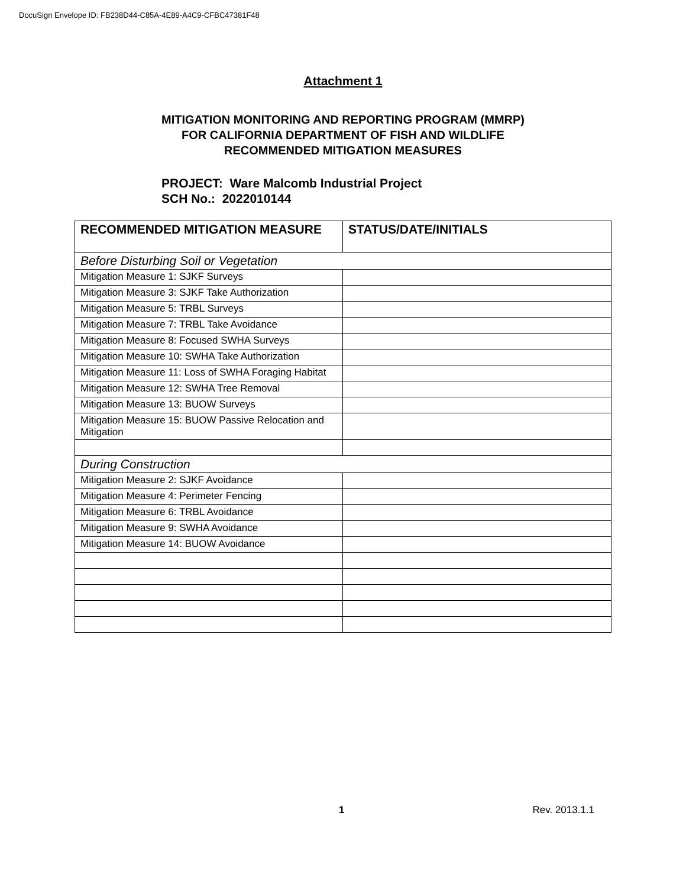DocuSign Envelope ID: FB238D44-C85A-4E89-A4C9-CFBC47381F48
Attachment 1
MITIGATION MONITORING AND REPORTING PROGRAM (MMRP)
FOR CALIFORNIA DEPARTMENT OF FISH AND WILDLIFE
RECOMMENDED MITIGATION MEASURES
PROJECT: Ware Malcomb Industrial Project
SCH No.: 2022010144
| RECOMMENDED MITIGATION MEASURE | STATUS/DATE/INITIALS |
| --- | --- |
| Before Disturbing Soil or Vegetation | |
| Mitigation Measure 1: SJKF Surveys | |
| Mitigation Measure 3: SJKF Take Authorization | |
| Mitigation Measure 5: TRBL Surveys | |
| Mitigation Measure 7: TRBL Take Avoidance | |
| Mitigation Measure 8: Focused SWHA Surveys | |
| Mitigation Measure 10: SWHA Take Authorization | |
| Mitigation Measure 11: Loss of SWHA Foraging Habitat | |
| Mitigation Measure 12: SWHA Tree Removal | |
| Mitigation Measure 13: BUOW Surveys | |
| Mitigation Measure 15: BUOW Passive Relocation and Mitigation | |
| During Construction | |
| Mitigation Measure 2: SJKF Avoidance | |
| Mitigation Measure 4: Perimeter Fencing | |
| Mitigation Measure 6: TRBL Avoidance | |
| Mitigation Measure 9: SWHA Avoidance | |
| Mitigation Measure 14: BUOW Avoidance | |
1 Rev. 2013.1.1